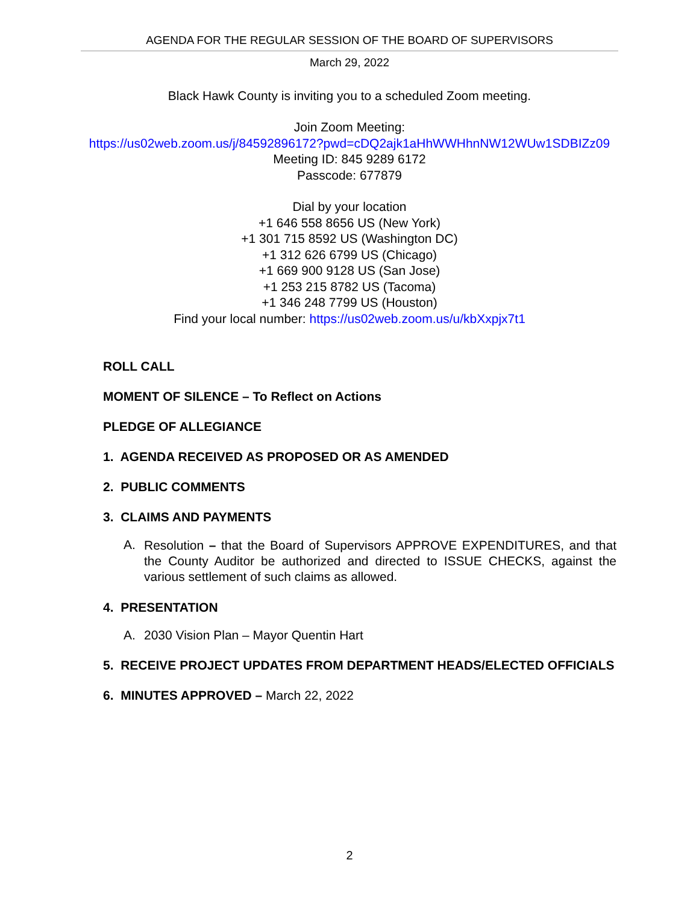AGENDA FOR THE REGULAR SESSION OF THE BOARD OF SUPERVISORS
March 29, 2022
Black Hawk County is inviting you to a scheduled Zoom meeting.
Join Zoom Meeting:
https://us02web.zoom.us/j/84592896172?pwd=cDQ2ajk1aHhWWHhnNW12WUw1SDBIZz09
Meeting ID: 845 9289 6172
Passcode: 677879
Dial by your location
+1 646 558 8656 US (New York)
+1 301 715 8592 US (Washington DC)
+1 312 626 6799 US (Chicago)
+1 669 900 9128 US (San Jose)
+1 253 215 8782 US (Tacoma)
+1 346 248 7799 US (Houston)
Find your local number: https://us02web.zoom.us/u/kbXxpjx7t1
ROLL CALL
MOMENT OF SILENCE – To Reflect on Actions
PLEDGE OF ALLEGIANCE
1. AGENDA RECEIVED AS PROPOSED OR AS AMENDED
2. PUBLIC COMMENTS
3. CLAIMS AND PAYMENTS
A. Resolution – that the Board of Supervisors APPROVE EXPENDITURES, and that the County Auditor be authorized and directed to ISSUE CHECKS, against the various settlement of such claims as allowed.
4. PRESENTATION
A. 2030 Vision Plan – Mayor Quentin Hart
5. RECEIVE PROJECT UPDATES FROM DEPARTMENT HEADS/ELECTED OFFICIALS
6. MINUTES APPROVED – March 22, 2022
2